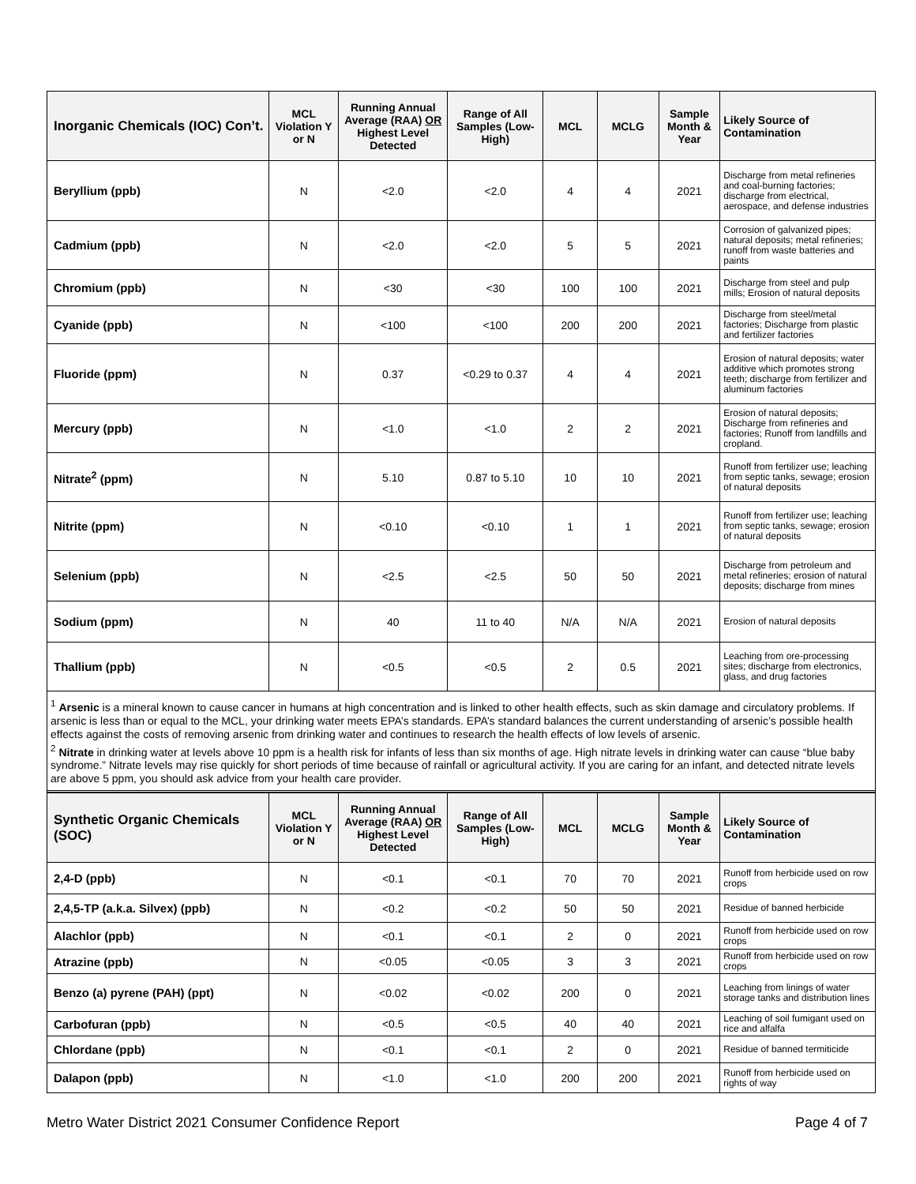| Inorganic Chemicals (IOC) Con’t. | MCL Violation Y or N | Running Annual Average (RAA) OR Highest Level Detected | Range of All Samples (Low-High) | MCL | MCLG | Sample Month & Year | Likely Source of Contamination |
| --- | --- | --- | --- | --- | --- | --- | --- |
| Beryllium (ppb) | N | <2.0 | <2.0 | 4 | 4 | 2021 | Discharge from metal refineries and coal-burning factories; discharge from electrical, aerospace, and defense industries |
| Cadmium (ppb) | N | <2.0 | <2.0 | 5 | 5 | 2021 | Corrosion of galvanized pipes; natural deposits; metal refineries; runoff from waste batteries and paints |
| Chromium (ppb) | N | <30 | <30 | 100 | 100 | 2021 | Discharge from steel and pulp mills; Erosion of natural deposits |
| Cyanide (ppb) | N | <100 | <100 | 200 | 200 | 2021 | Discharge from steel/metal factories; Discharge from plastic and fertilizer factories |
| Fluoride (ppm) | N | 0.37 | <0.29 to 0.37 | 4 | 4 | 2021 | Erosion of natural deposits; water additive which promotes strong teeth; discharge from fertilizer and aluminum factories |
| Mercury (ppb) | N | <1.0 | <1.0 | 2 | 2 | 2021 | Erosion of natural deposits; Discharge from refineries and factories; Runoff from landfills and cropland. |
| Nitrate<sup>2</sup> (ppm) | N | 5.10 | 0.87 to 5.10 | 10 | 10 | 2021 | Runoff from fertilizer use; leaching from septic tanks, sewage; erosion of natural deposits |
| Nitrite (ppm) | N | <0.10 | <0.10 | 1 | 1 | 2021 | Runoff from fertilizer use; leaching from septic tanks, sewage; erosion of natural deposits |
| Selenium (ppb) | N | <2.5 | <2.5 | 50 | 50 | 2021 | Discharge from petroleum and metal refineries; erosion of natural deposits; discharge from mines |
| Sodium (ppm) | N | 40 | 11 to 40 | N/A | N/A | 2021 | Erosion of natural deposits |
| Thallium (ppb) | N | <0.5 | <0.5 | 2 | 0.5 | 2021 | Leaching from ore-processing sites; discharge from electronics, glass, and drug factories |
<sup>1</sup> Arsenic is a mineral known to cause cancer in humans at high concentration and is linked to other health effects, such as skin damage and circulatory problems. If arsenic is less than or equal to the MCL, your drinking water meets EPA’s standards. EPA’s standard balances the current understanding of arsenic’s possible health effects against the costs of removing arsenic from drinking water and continues to research the health effects of low levels of arsenic.
<sup>2</sup> Nitrate in drinking water at levels above 10 ppm is a health risk for infants of less than six months of age. High nitrate levels in drinking water can cause “blue baby syndrome.” Nitrate levels may rise quickly for short periods of time because of rainfall or agricultural activity. If you are caring for an infant, and detected nitrate levels are above 5 ppm, you should ask advice from your health care provider.
| Synthetic Organic Chemicals (SOC) | MCL Violation Y or N | Running Annual Average (RAA) OR Highest Level Detected | Range of All Samples (Low-High) | MCL | MCLG | Sample Month & Year | Likely Source of Contamination |
| --- | --- | --- | --- | --- | --- | --- | --- |
| 2,4-D (ppb) | N | <0.1 | <0.1 | 70 | 70 | 2021 | Runoff from herbicide used on row crops |
| 2,4,5-TP (a.k.a. Silvex) (ppb) | N | <0.2 | <0.2 | 50 | 50 | 2021 | Residue of banned herbicide |
| Alachlor (ppb) | N | <0.1 | <0.1 | 2 | 0 | 2021 | Runoff from herbicide used on row crops |
| Atrazine (ppb) | N | <0.05 | <0.05 | 3 | 3 | 2021 | Runoff from herbicide used on row crops |
| Benzo (a) pyrene (PAH) (ppt) | N | <0.02 | <0.02 | 200 | 0 | 2021 | Leaching from linings of water storage tanks and distribution lines |
| Carbofuran (ppb) | N | <0.5 | <0.5 | 40 | 40 | 2021 | Leaching of soil fumigant used on rice and alfalfa |
| Chlordane (ppb) | N | <0.1 | <0.1 | 2 | 0 | 2021 | Residue of banned termiticide |
| Dalapon (ppb) | N | <1.0 | <1.0 | 200 | 200 | 2021 | Runoff from herbicide used on rights of way |
Metro Water District 2021 Consumer Confidence Report Page 4 of 7